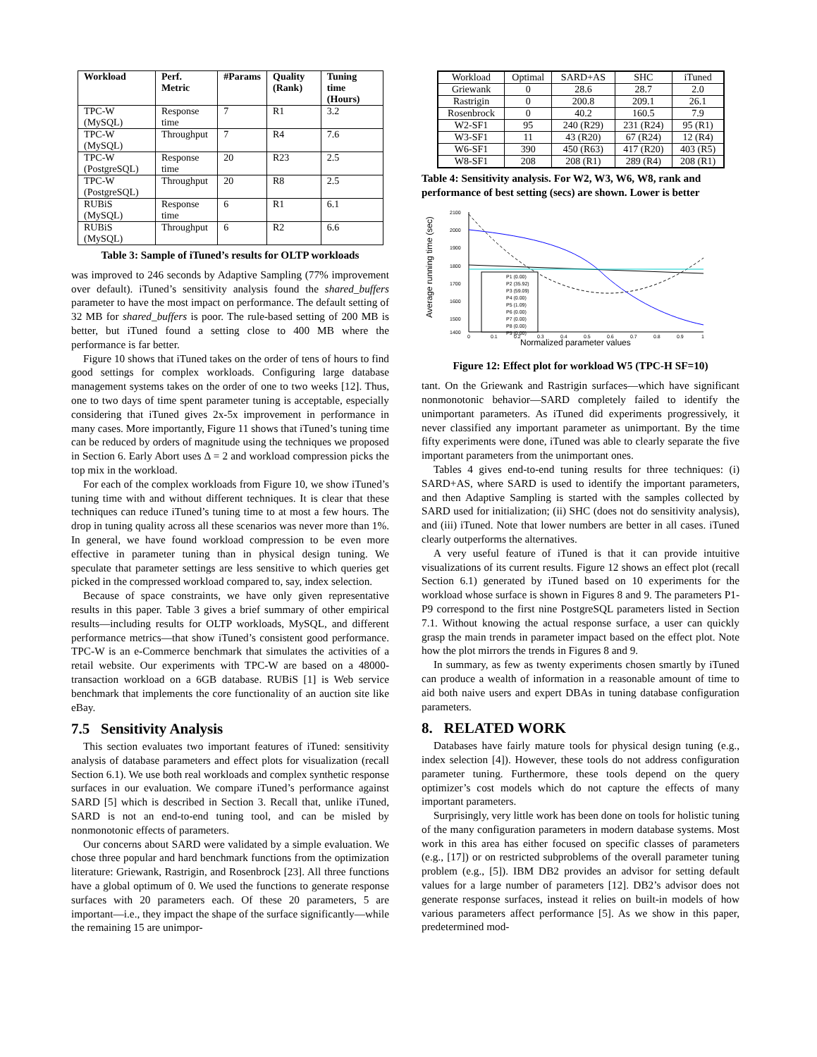| Workload | Perf. Metric | #Params | Quality (Rank) | Tuning time (Hours) |
| --- | --- | --- | --- | --- |
| TPC-W (MySQL) | Response time | 7 | R1 | 3.2 |
| TPC-W (MySQL) | Throughput | 7 | R4 | 7.6 |
| TPC-W (PostgreSQL) | Response time | 20 | R23 | 2.5 |
| TPC-W (PostgreSQL) | Throughput | 20 | R8 | 2.5 |
| RUBiS (MySQL) | Response time | 6 | R1 | 6.1 |
| RUBiS (MySQL) | Throughput | 6 | R2 | 6.6 |
Table 3: Sample of iTuned’s results for OLTP workloads
was improved to 246 seconds by Adaptive Sampling (77% improvement over default). iTuned’s sensitivity analysis found the shared_buffers parameter to have the most impact on performance. The default setting of 32 MB for shared_buffers is poor. The rule-based setting of 200 MB is better, but iTuned found a setting close to 400 MB where the performance is far better.
Figure 10 shows that iTuned takes on the order of tens of hours to find good settings for complex workloads. Configuring large database management systems takes on the order of one to two weeks [12]. Thus, one to two days of time spent parameter tuning is acceptable, especially considering that iTuned gives 2x-5x improvement in performance in many cases. More importantly, Figure 11 shows that iTuned’s tuning time can be reduced by orders of magnitude using the techniques we proposed in Section 6. Early Abort uses Δ = 2 and workload compression picks the top mix in the workload.
For each of the complex workloads from Figure 10, we show iTuned’s tuning time with and without different techniques. It is clear that these techniques can reduce iTuned’s tuning time to at most a few hours. The drop in tuning quality across all these scenarios was never more than 1%. In general, we have found workload compression to be even more effective in parameter tuning than in physical design tuning. We speculate that parameter settings are less sensitive to which queries get picked in the compressed workload compared to, say, index selection.
Because of space constraints, we have only given representative results in this paper. Table 3 gives a brief summary of other empirical results—including results for OLTP workloads, MySQL, and different performance metrics—that show iTuned’s consistent good performance. TPC-W is an e-Commerce benchmark that simulates the activities of a retail website. Our experiments with TPC-W are based on a 48000-transaction workload on a 6GB database. RUBiS [1] is Web service benchmark that implements the core functionality of an auction site like eBay.
7.5 Sensitivity Analysis
This section evaluates two important features of iTuned: sensitivity analysis of database parameters and effect plots for visualization (recall Section 6.1). We use both real workloads and complex synthetic response surfaces in our evaluation. We compare iTuned’s performance against SARD [5] which is described in Section 3. Recall that, unlike iTuned, SARD is not an end-to-end tuning tool, and can be misled by nonmonotonic effects of parameters.
Our concerns about SARD were validated by a simple evaluation. We chose three popular and hard benchmark functions from the optimization literature: Griewank, Rastrigin, and Rosenbrock [23]. All three functions have a global optimum of 0. We used the functions to generate response surfaces with 20 parameters each. Of these 20 parameters, 5 are important—i.e., they impact the shape of the surface significantly—while the remaining 15 are unimpor-
| Workload | Optimal | SARD+AS | SHC | iTuned |
| --- | --- | --- | --- | --- |
| Griewank | 0 | 28.6 | 28.7 | 2.0 |
| Rastrigin | 0 | 200.8 | 209.1 | 26.1 |
| Rosenbrock | 0 | 40.2 | 160.5 | 7.9 |
| W2-SF1 | 95 | 240 (R29) | 231 (R24) | 95 (R1) |
| W3-SF1 | 11 | 43 (R20) | 67 (R24) | 12 (R4) |
| W6-SF1 | 390 | 450 (R63) | 417 (R20) | 403 (R5) |
| W8-SF1 | 208 | 208 (R1) | 289 (R4) | 208 (R1) |
Table 4: Sensitivity analysis. For W2, W3, W6, W8, rank and performance of best setting (secs) are shown. Lower is better
Average running time (sec)
2100
2000
1900
1800
1700
1600
1500
1400
0
0.1
0.2
0.3
0.4
0.5
0.6
0.7
0.8
0.9
1
Normalized parameter values
P1 (0.00)
P2 (35.92)
P3 (59.09)
P4 (0.00)
P5 (1.09)
P6 (0.00)
P7 (0.00)
P8 (0.00)
P9 (0.00)
Figure 12: Effect plot for workload W5 (TPC-H SF=10)
tant. On the Griewank and Rastrigin surfaces—which have significant nonmonotonic behavior—SARD completely failed to identify the unimportant parameters. As iTuned did experiments progressively, it never classified any important parameter as unimportant. By the time fifty experiments were done, iTuned was able to clearly separate the five important parameters from the unimportant ones.
Tables 4 gives end-to-end tuning results for three techniques: (i) SARD+AS, where SARD is used to identify the important parameters, and then Adaptive Sampling is started with the samples collected by SARD used for initialization; (ii) SHC (does not do sensitivity analysis), and (iii) iTuned. Note that lower numbers are better in all cases. iTuned clearly outperforms the alternatives.
A very useful feature of iTuned is that it can provide intuitive visualizations of its current results. Figure 12 shows an effect plot (recall Section 6.1) generated by iTuned based on 10 experiments for the workload whose surface is shown in Figures 8 and 9. The parameters P1-P9 correspond to the first nine PostgreSQL parameters listed in Section 7.1. Without knowing the actual response surface, a user can quickly grasp the main trends in parameter impact based on the effect plot. Note how the plot mirrors the trends in Figures 8 and 9.
In summary, as few as twenty experiments chosen smartly by iTuned can produce a wealth of information in a reasonable amount of time to aid both naive users and expert DBAs in tuning database configuration parameters.
8. RELATED WORK
Databases have fairly mature tools for physical design tuning (e.g., index selection [4]). However, these tools do not address configuration parameter tuning. Furthermore, these tools depend on the query optimizer’s cost models which do not capture the effects of many important parameters.
Surprisingly, very little work has been done on tools for holistic tuning of the many configuration parameters in modern database systems. Most work in this area has either focused on specific classes of parameters (e.g., [17]) or on restricted subproblems of the overall parameter tuning problem (e.g., [5]). IBM DB2 provides an advisor for setting default values for a large number of parameters [12]. DB2’s advisor does not generate response surfaces, instead it relies on built-in models of how various parameters affect performance [5]. As we show in this paper, predetermined mod-